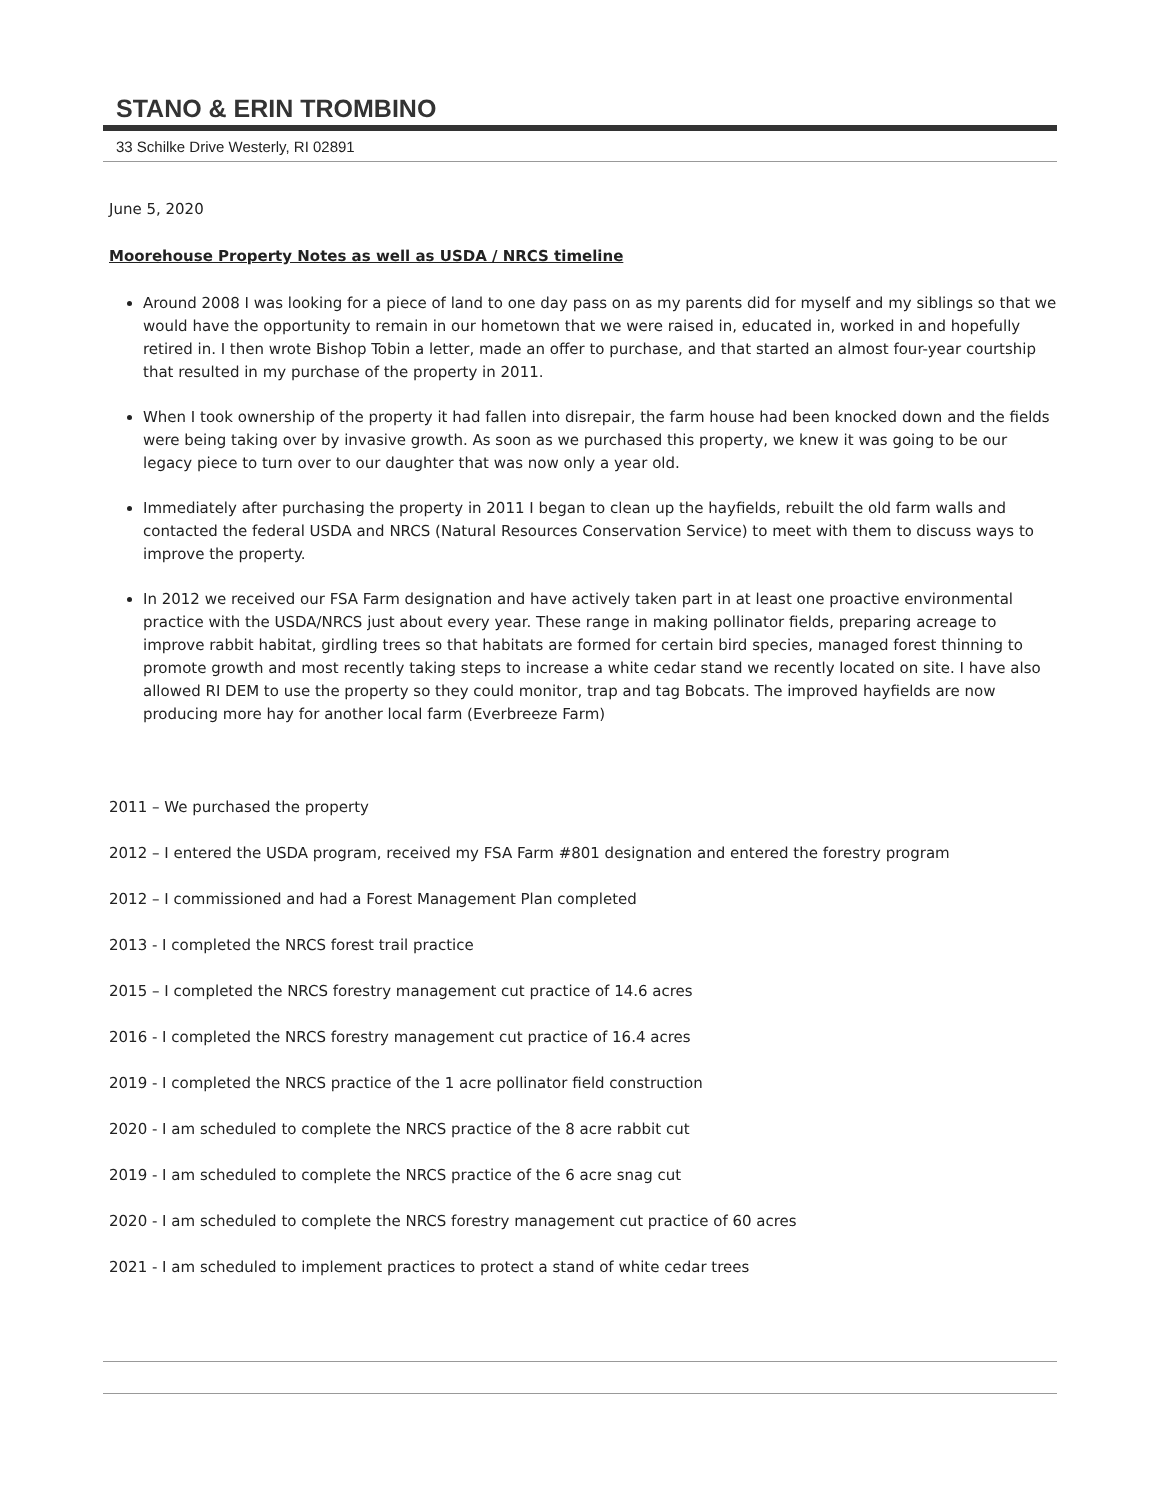STANO & ERIN TROMBINO
33 Schilke Drive Westerly, RI 02891
June 5, 2020
Moorehouse Property Notes as well as USDA / NRCS timeline
Around 2008 I was looking for a piece of land to one day pass on as my parents did for myself and my siblings so that we would have the opportunity to remain in our hometown that we were raised in, educated in, worked in and hopefully retired in. I then wrote Bishop Tobin a letter, made an offer to purchase, and that started an almost four-year courtship that resulted in my purchase of the property in 2011.
When I took ownership of the property it had fallen into disrepair, the farm house had been knocked down and the fields were being taking over by invasive growth. As soon as we purchased this property, we knew it was going to be our legacy piece to turn over to our daughter that was now only a year old.
Immediately after purchasing the property in 2011 I began to clean up the hayfields, rebuilt the old farm walls and contacted the federal USDA and NRCS (Natural Resources Conservation Service) to meet with them to discuss ways to improve the property.
In 2012 we received our FSA Farm designation and have actively taken part in at least one proactive environmental practice with the USDA/NRCS just about every year. These range in making pollinator fields, preparing acreage to improve rabbit habitat, girdling trees so that habitats are formed for certain bird species, managed forest thinning to promote growth and most recently taking steps to increase a white cedar stand we recently located on site. I have also allowed RI DEM to use the property so they could monitor, trap and tag Bobcats. The improved hayfields are now producing more hay for another local farm (Everbreeze Farm)
2011 – We purchased the property
2012 – I entered the USDA program, received my FSA Farm #801 designation and entered the forestry program
2012 – I commissioned and had a Forest Management Plan completed
2013 - I completed the NRCS forest trail practice
2015 – I completed the NRCS forestry management cut practice of 14.6 acres
2016 - I completed the NRCS forestry management cut practice of 16.4 acres
2019 - I completed the NRCS practice of the 1 acre pollinator field construction
2020 - I am scheduled to complete the NRCS practice of the 8 acre rabbit cut
2019 - I am scheduled to complete the NRCS practice of the 6 acre snag cut
2020 - I am scheduled to complete the NRCS forestry management cut practice of 60 acres
2021 - I am scheduled to implement practices to protect a stand of white cedar trees